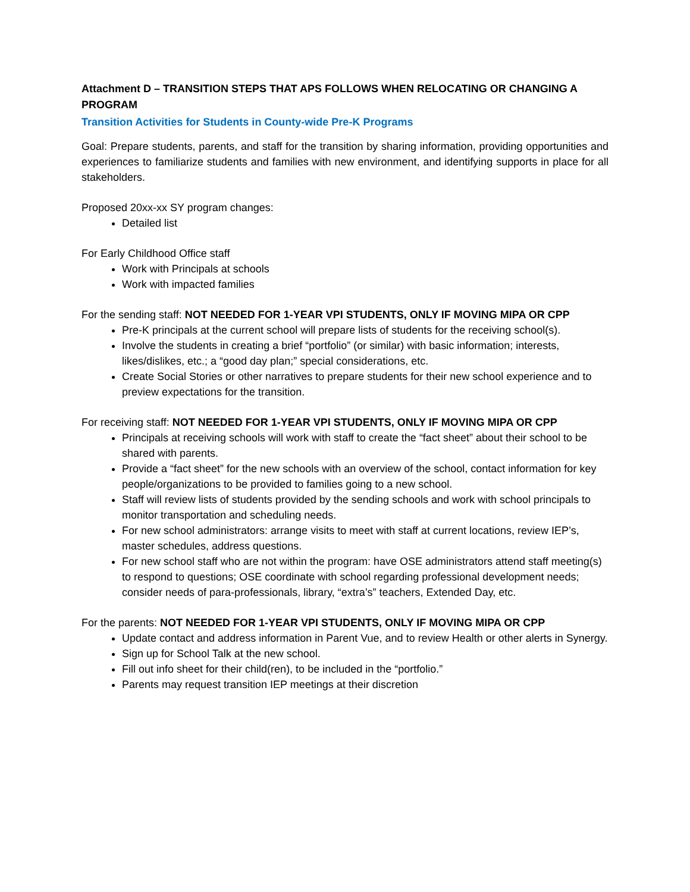Attachment D – TRANSITION STEPS THAT APS FOLLOWS WHEN RELOCATING OR CHANGING A PROGRAM
Transition Activities for Students in County-wide Pre-K Programs
Goal: Prepare students, parents, and staff for the transition by sharing information, providing opportunities and experiences to familiarize students and families with new environment, and identifying supports in place for all stakeholders.
Proposed 20xx-xx SY program changes:
Detailed list
For Early Childhood Office staff
Work with Principals at schools
Work with impacted families
For the sending staff: NOT NEEDED FOR 1-YEAR VPI STUDENTS, ONLY IF MOVING MIPA OR CPP
Pre-K principals at the current school will prepare lists of students for the receiving school(s).
Involve the students in creating a brief “portfolio” (or similar) with basic information; interests, likes/dislikes, etc.; a “good day plan;” special considerations, etc.
Create Social Stories or other narratives to prepare students for their new school experience and to preview expectations for the transition.
For receiving staff: NOT NEEDED FOR 1-YEAR VPI STUDENTS, ONLY IF MOVING MIPA OR CPP
Principals at receiving schools will work with staff to create the “fact sheet” about their school to be shared with parents.
Provide a “fact sheet” for the new schools with an overview of the school, contact information for key people/organizations to be provided to families going to a new school.
Staff will review lists of students provided by the sending schools and work with school principals to monitor transportation and scheduling needs.
For new school administrators: arrange visits to meet with staff at current locations, review IEP’s, master schedules, address questions.
For new school staff who are not within the program: have OSE administrators attend staff meeting(s) to respond to questions; OSE coordinate with school regarding professional development needs; consider needs of para-professionals, library, “extra’s” teachers, Extended Day, etc.
For the parents: NOT NEEDED FOR 1-YEAR VPI STUDENTS, ONLY IF MOVING MIPA OR CPP
Update contact and address information in Parent Vue, and to review Health or other alerts in Synergy.
Sign up for School Talk at the new school.
Fill out info sheet for their child(ren), to be included in the “portfolio.”
Parents may request transition IEP meetings at their discretion